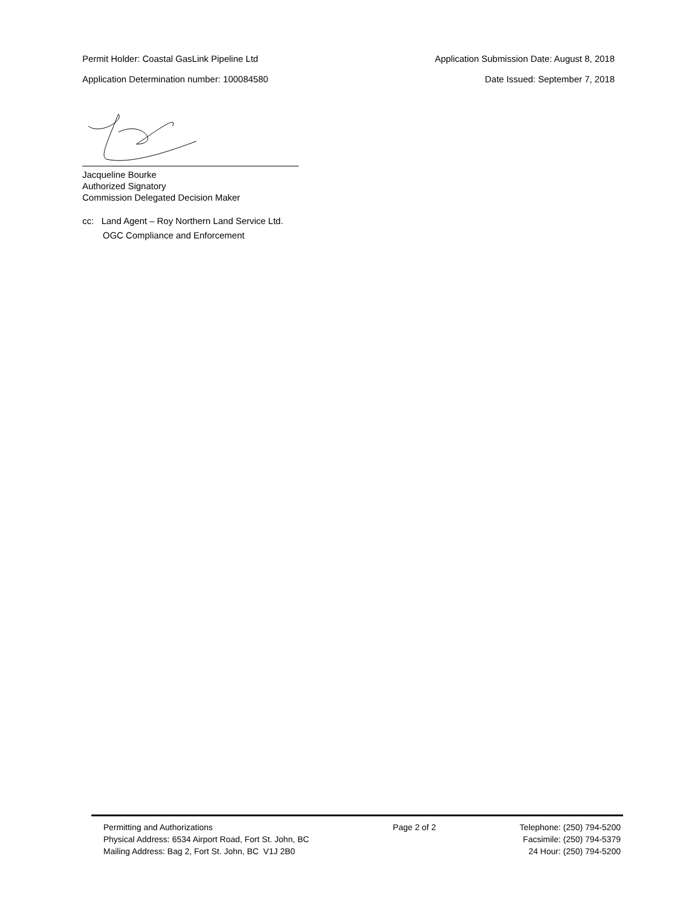Permit Holder: Coastal GasLink Pipeline Ltd Application Submission Date: August 8, 2018
Application Determination number: 100084580 Date Issued: September 7, 2018
Jacqueline Bourke
Authorized Signatory
Commission Delegated Decision Maker
cc: Land Agent – Roy Northern Land Service Ltd.
OGC Compliance and Enforcement
Permitting and Authorizations
Physical Address: 6534 Airport Road, Fort St. John, BC
Mailing Address: Bag 2, Fort St. John, BC V1J 2B0
Page 2 of 2 Telephone: (250) 794-5200
Facsimile: (250) 794-5379
24 Hour: (250) 794-5200